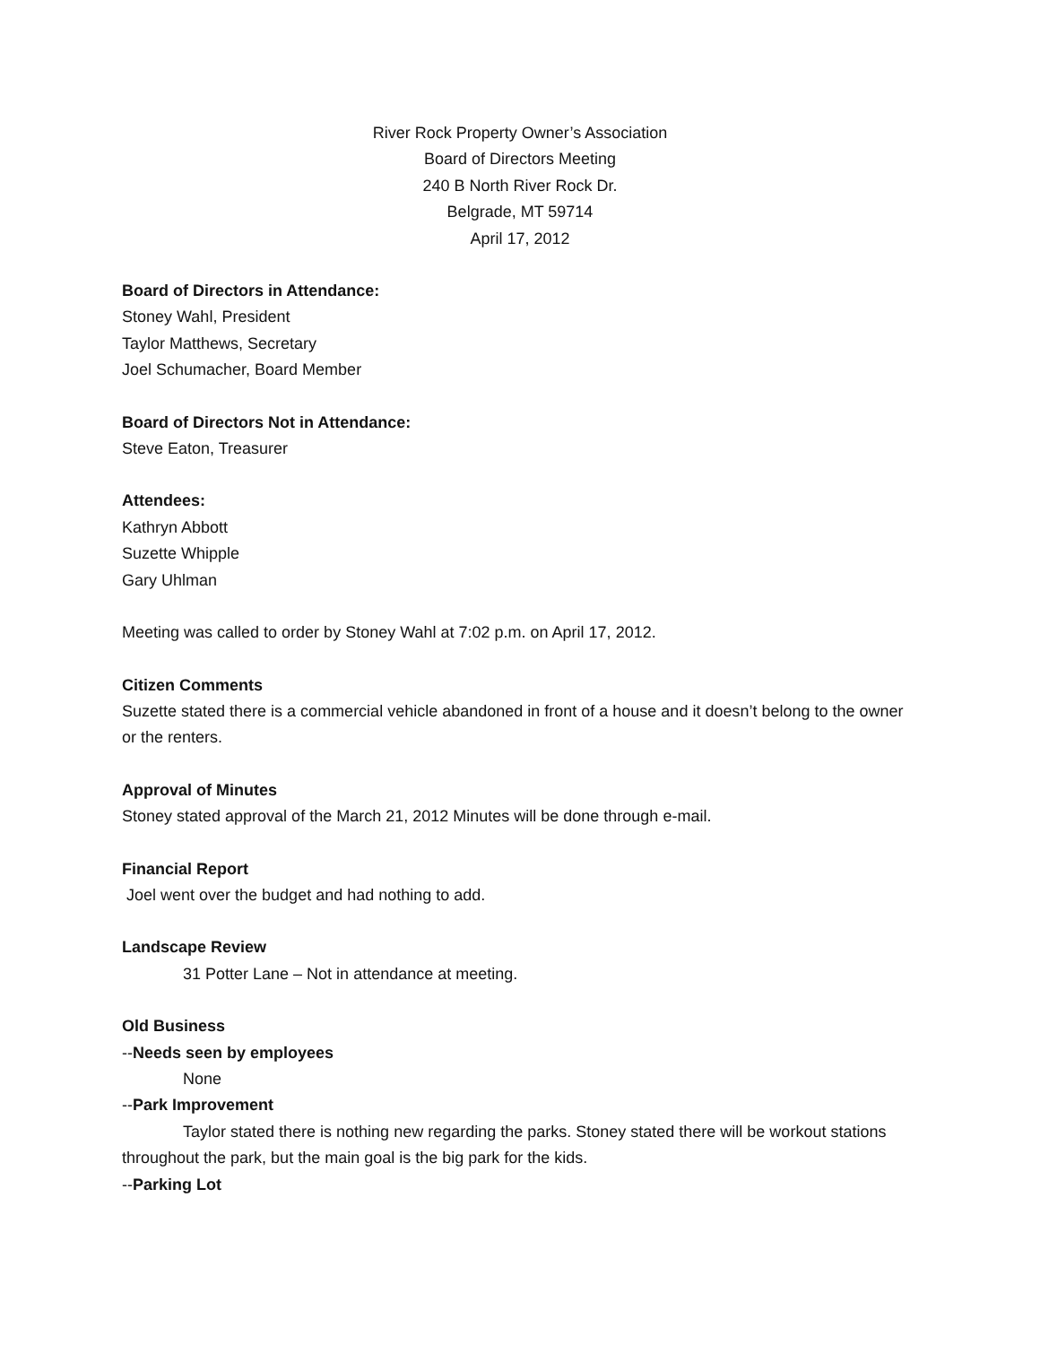River Rock Property Owner’s Association
Board of Directors Meeting
240 B North River Rock Dr.
Belgrade, MT 59714
April 17, 2012
Board of Directors in Attendance:
Stoney Wahl, President
Taylor Matthews, Secretary
Joel Schumacher, Board Member
Board of Directors Not in Attendance:
Steve Eaton, Treasurer
Attendees:
Kathryn Abbott
Suzette Whipple
Gary Uhlman
Meeting was called to order by Stoney Wahl at 7:02 p.m. on April 17, 2012.
Citizen Comments
Suzette stated there is a commercial vehicle abandoned in front of a house and it doesn’t belong to the owner or the renters.
Approval of Minutes
Stoney stated approval of the March 21, 2012 Minutes will be done through e-mail.
Financial Report
Joel went over the budget and had nothing to add.
Landscape Review
31 Potter Lane – Not in attendance at meeting.
Old Business
--Needs seen by employees
None
--Park Improvement
Taylor stated there is nothing new regarding the parks. Stoney stated there will be workout stations throughout the park, but the main goal is the big park for the kids.
--Parking Lot